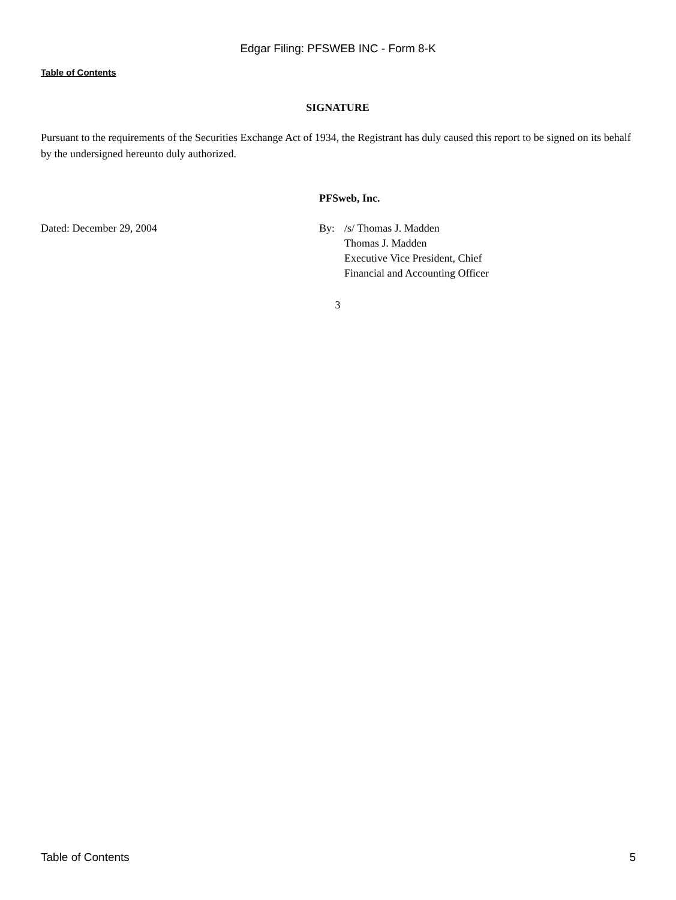Edgar Filing: PFSWEB INC - Form 8-K
Table of Contents
SIGNATURE
Pursuant to the requirements of the Securities Exchange Act of 1934, the Registrant has duly caused this report to be signed on its behalf by the undersigned hereunto duly authorized.
Dated: December 29, 2004
PFSweb, Inc.
By: /s/ Thomas J. Madden
Thomas J. Madden
Executive Vice President, Chief
Financial and Accounting Officer
3
Table of Contents 5